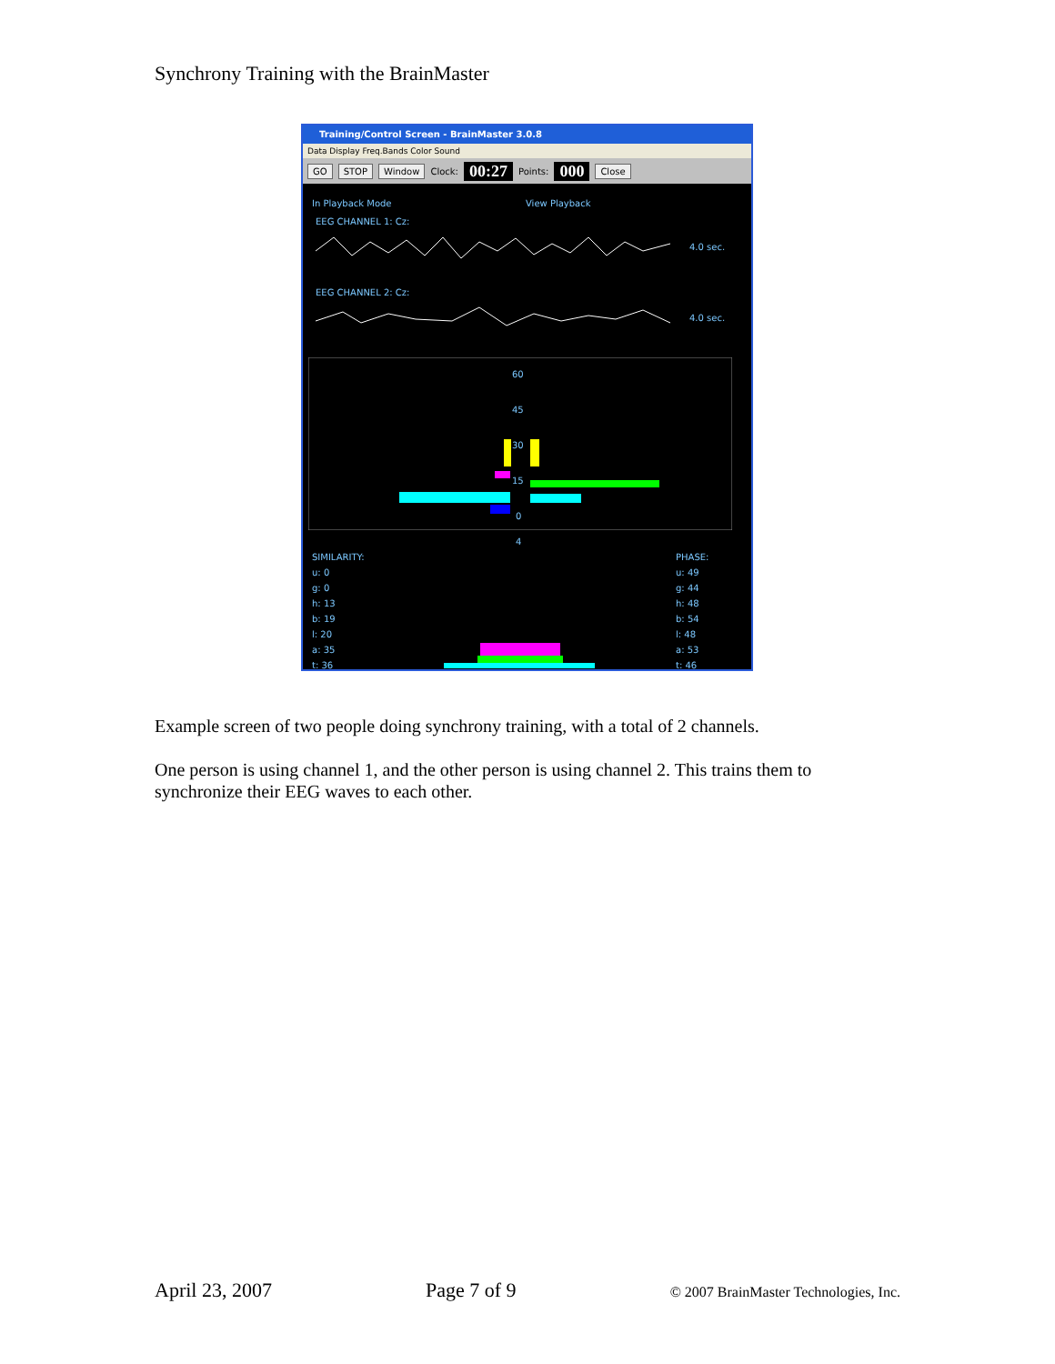Synchrony Training with the BrainMaster
Training/Control Screen - BrainMaster 3.0.8
Data Display Freq.Bands Color Sound
GO STOP Window Clock: 00:27 Points: 000 Close
In Playback Mode View Playback
EEG CHANNEL 1: Cz:
4.0 sec.
EEG CHANNEL 2: Cz:
4.0 sec.
60
45
30
15
0
4
SIMILARITY:
u: 0
g: 0
h: 13
b: 19
l: 20
a: 35
t: 36
PHASE:
u: 49
g: 44
h: 48
b: 54
l: 48
a: 53
t: 46
Example screen of two people doing synchrony training, with a total of 2 channels.
One person is using channel 1, and the other person is using channel 2. This trains them to synchronize their EEG waves to each other.
April 23, 2007 Page 7 of 9 © 2007 BrainMaster Technologies, Inc.